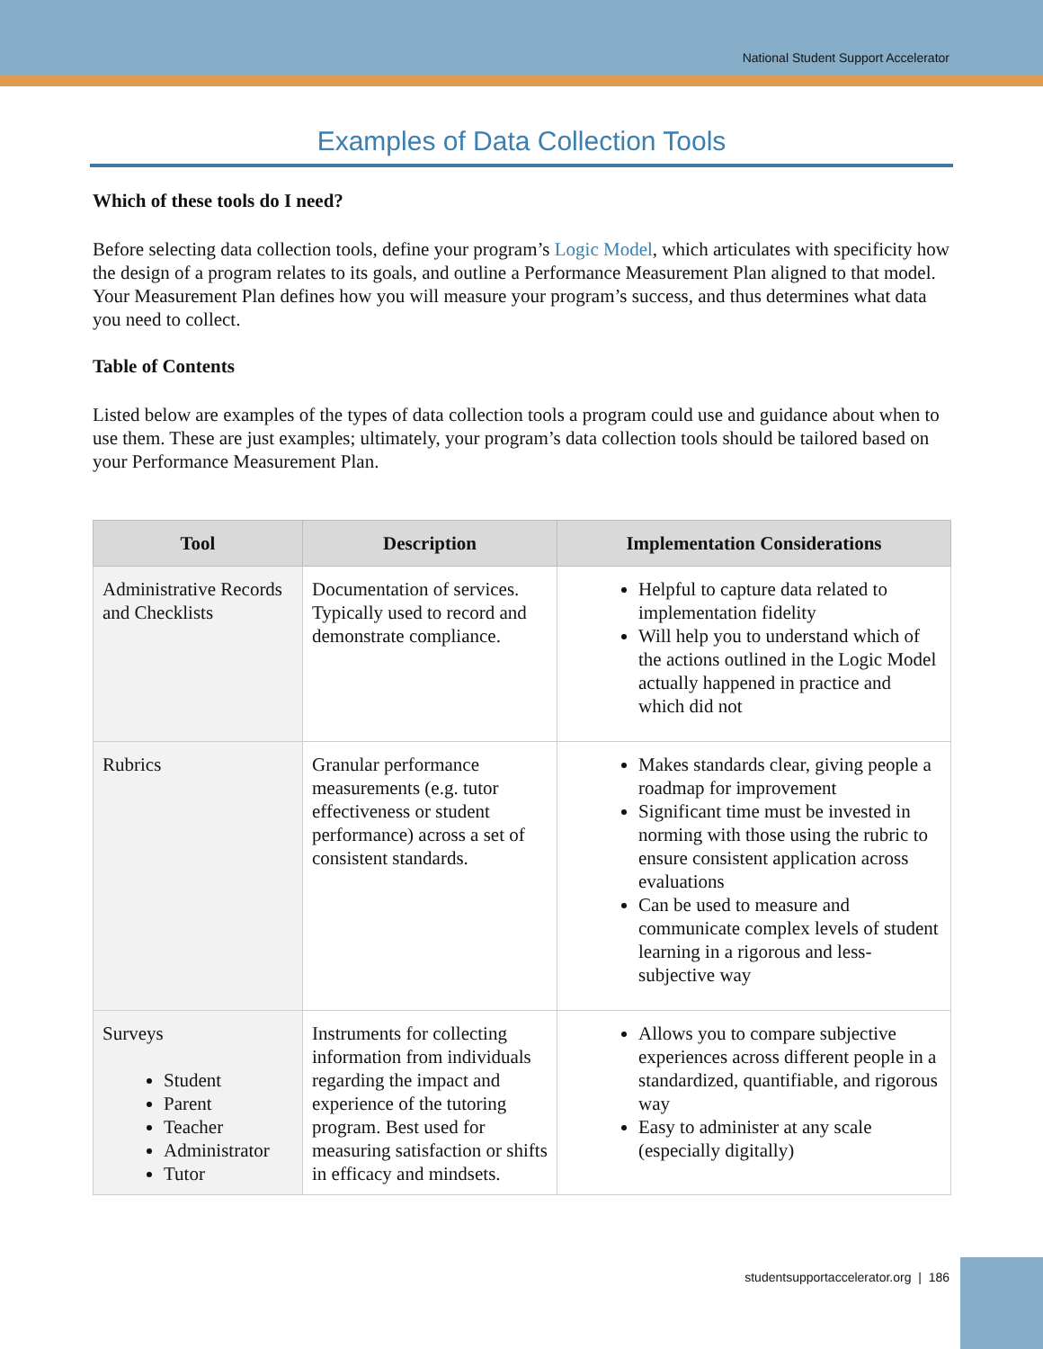National Student Support Accelerator
Examples of Data Collection Tools
Which of these tools do I need?
Before selecting data collection tools, define your program’s Logic Model, which articulates with specificity how the design of a program relates to its goals, and outline a Performance Measurement Plan aligned to that model. Your Measurement Plan defines how you will measure your program’s success, and thus determines what data you need to collect.
Table of Contents
Listed below are examples of the types of data collection tools a program could use and guidance about when to use them. These are just examples; ultimately, your program’s data collection tools should be tailored based on your Performance Measurement Plan.
| Tool | Description | Implementation Considerations |
| --- | --- | --- |
| Administrative Records and Checklists | Documentation of services. Typically used to record and demonstrate compliance. | Helpful to capture data related to implementation fidelity Will help you to understand which of the actions outlined in the Logic Model actually happened in practice and which did not |
| Rubrics | Granular performance measurements (e.g. tutor effectiveness or student performance) across a set of consistent standards. | Makes standards clear, giving people a roadmap for improvement Significant time must be invested in norming with those using the rubric to ensure consistent application across evaluations Can be used to measure and communicate complex levels of student learning in a rigorous and less-subjective way |
| Surveys Student Parent Teacher Administrator Tutor | Instruments for collecting information from individuals regarding the impact and experience of the tutoring program. Best used for measuring satisfaction or shifts in efficacy and mindsets. | Allows you to compare subjective experiences across different people in a standardized, quantifiable, and rigorous way Easy to administer at any scale (especially digitally) |
studentsupportaccelerator.org | 186